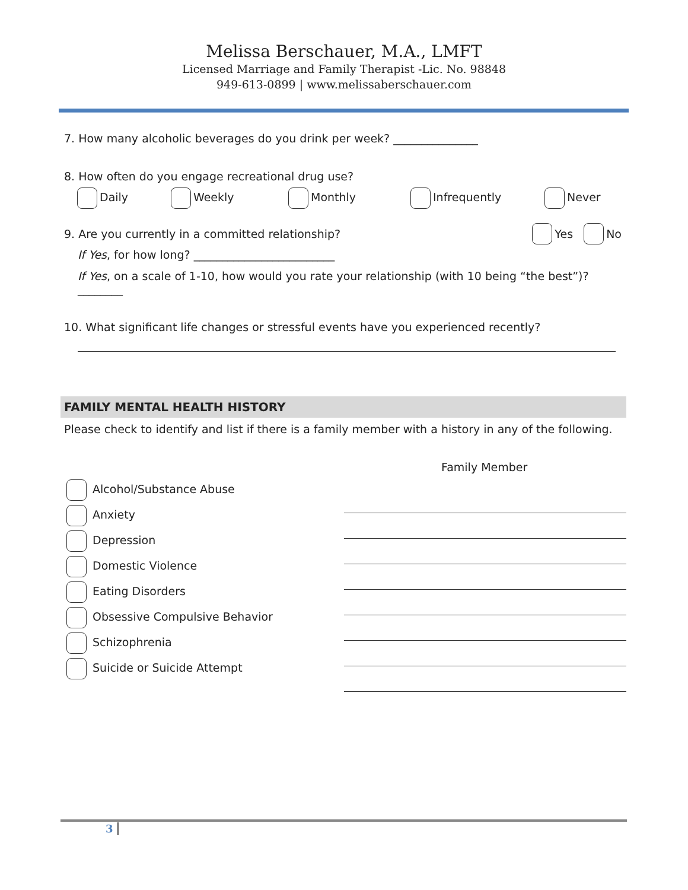Melissa Berschauer, M.A., LMFT
Licensed Marriage and Family Therapist -Lic. No. 98848
949-613-0899 | www.melissaberschauer.com
7. How many alcoholic beverages do you drink per week? _______________
8. How often do you engage recreational drug use?
Daily Weekly Monthly Infrequently Never
9. Are you currently in a committed relationship? Yes No
If Yes, for how long? _________________________
If Yes, on a scale of 1-10, how would you rate your relationship (with 10 being “the best”)? ________
10. What significant life changes or stressful events have you experienced recently?
FAMILY MENTAL HEALTH HISTORY
Please check to identify and list if there is a family member with a history in any of the following.
Family Member
Alcohol/Substance Abuse
Anxiety
Depression
Domestic Violence
Eating Disorders
Obsessive Compulsive Behavior
Schizophrenia
Suicide or Suicide Attempt
3